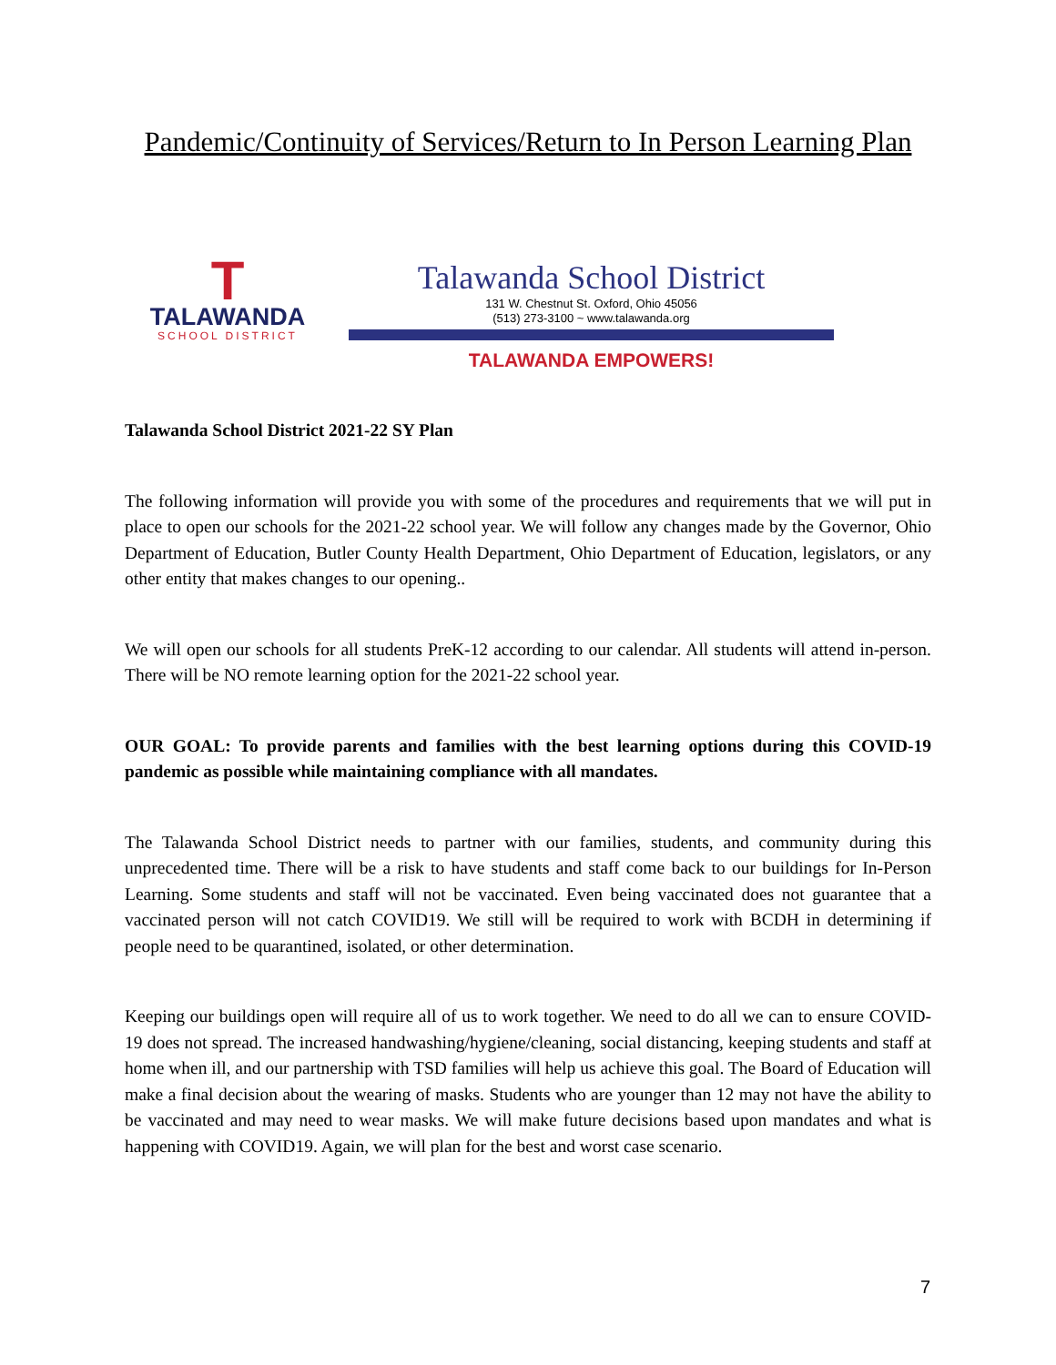Pandemic/Continuity of Services/Return to In Person Learning Plan
T
TALAWANDA
SCHOOL DISTRICT
Talawanda School District
131 W. Chestnut St. Oxford, Ohio 45056
(513) 273-3100 ~ www.talawanda.org
TALAWANDA EMPOWERS!
Talawanda School District 2021-22 SY Plan
The following information will provide you with some of the procedures and requirements that we will put in place to open our schools for the 2021-22 school year. We will follow any changes made by the Governor, Ohio Department of Education, Butler County Health Department, Ohio Department of Education, legislators, or any other entity that makes changes to our opening..
We will open our schools for all students PreK-12 according to our calendar. All students will attend in-person. There will be NO remote learning option for the 2021-22 school year.
OUR GOAL: To provide parents and families with the best learning options during this COVID-19 pandemic as possible while maintaining compliance with all mandates.
The Talawanda School District needs to partner with our families, students, and community during this unprecedented time. There will be a risk to have students and staff come back to our buildings for In-Person Learning. Some students and staff will not be vaccinated. Even being vaccinated does not guarantee that a vaccinated person will not catch COVID19. We still will be required to work with BCDH in determining if people need to be quarantined, isolated, or other determination.
Keeping our buildings open will require all of us to work together. We need to do all we can to ensure COVID-19 does not spread. The increased handwashing/hygiene/cleaning, social distancing, keeping students and staff at home when ill, and our partnership with TSD families will help us achieve this goal. The Board of Education will make a final decision about the wearing of masks. Students who are younger than 12 may not have the ability to be vaccinated and may need to wear masks. We will make future decisions based upon mandates and what is happening with COVID19. Again, we will plan for the best and worst case scenario.
7